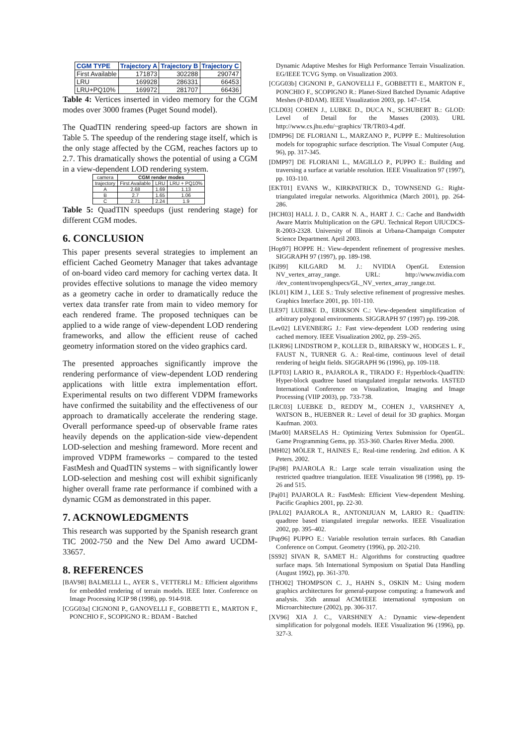| CGM TYPE | Trajectory A | Trajectory B | Trajectory C |
| --- | --- | --- | --- |
| First Available | 171873 | 302288 | 290747 |
| LRU | 169928 | 286331 | 66453 |
| LRU+PQ10% | 169972 | 281707 | 66436 |
Table 4: Vertices inserted in video memory for the CGM modes over 3000 frames (Puget Sound model).
The QuadTIN rendering speed-up factors are shown in Table 5. The speedup of the rendering stage itself, which is the only stage affected by the CGM, reaches factors up to 2.7. This dramatically shows the potential of using a CGM in a view-dependent LOD rendering system.
| camera | CGM render modes | | |
| trajectory | First Available | LRU | LRU + PQ10% |
| A | 2.68 | 1.69 | 1.13 |
| B | 2.7 | 1.65 | 1.06 |
| C | 2.71 | 2.24 | 1.9 |
Table 5: QuadTIN speedups (just rendering stage) for different CGM modes.
6. CONCLUSION
This paper presents several strategies to implement an efficient Cached Geometry Manager that takes advantage of on-board video card memory for caching vertex data. It provides effective solutions to manage the video memory as a geometry cache in order to dramatically reduce the vertex data transfer rate from main to video memory for each rendered frame. The proposed techniques can be applied to a wide range of view-dependent LOD rendering frameworks, and allow the efficient reuse of cached geometry information stored on the video graphics card.
The presented approaches significantly improve the rendering performance of view-dependent LOD rendering applications with little extra implementation effort. Experimental results on two different VDPM frameworks have confirmed the suitability and the effectiveness of our approach to dramatically accelerate the rendering stage. Overall performance speed-up of observable frame rates heavily depends on the application-side view-dependent LOD-selection and meshing frameword. More recent and improved VDPM frameworks – compared to the tested FastMesh and QuadTIN systems – with significantly lower LOD-selection and meshing cost will exhibit significanly higher overall frame rate performance if combined with a dynamic CGM as demonstrated in this paper.
7. ACKNOWLEDGMENTS
This research was supported by the Spanish research grant TIC 2002-750 and the New Del Amo award UCDM-33657.
8. REFERENCES
[BAV98] BALMELLI L., AYER S., VETTERLI M.: Efficient algorithms for embedded rendering of terrain models. IEEE Inter. Conference on Image Processing ICIP 98 (1998), pp. 914-918.
[CGG03a] CIGNONI P., GANOVELLI F., GOBBETTI E., MARTON F., PONCHIO F., SCOPIGNO R.: BDAM - Batched
Dynamic Adaptive Meshes for High Performance Terrain Visualization. EG/IEEE TCVG Symp. on Visualization 2003.
[CGG03b] CIGNONI P., GANOVELLI F., GOBBETTI E., MARTON F., PONCHIO F., SCOPIGNO R.: Planet-Sized Batched Dynamic Adaptive Meshes (P-BDAM). IEEE Visualization 2003, pp. 147–154.
[CLD03] COHEN J., LUBKE D., DUCA N., SCHUBERT B.: GLOD: Level of Detail for the Masses (2003). URL http://www.cs.jhu.edu/~graphics/ TR/TR03-4.pdf.
[DMP96] DE FLORIANI L., MARZANO P., PUPPP E.: Multiresolution models for topographic surface description. The Visual Computer (Aug. 96), pp. 317-345.
[DMP97] DE FLORIANI L., MAGILLO P., PUPPO E.: Building and traversing a surface at variable resolution. IEEE Visualization 97 (1997), pp. 103-110.
[EKT01] EVANS W., KIRKPATRICK D., TOWNSEND G.: Right-triangulated irregular networks. Algorithmica (March 2001), pp. 264-286.
[HCH03] HALL J. D., CARR N. A., HART J. C.: Cache and Bandwidth Aware Matrix Multiplication on the GPU. Technical Report UIUCDCS-R-2003-2328. University of Illinois at Urbana-Champaign Computer Science Department. April 2003.
[Hop97] HOPPE H.: View-dependent refinement of progressive meshes. SIGGRAPH 97 (1997), pp. 189-198.
[Kil99] KILGARD M. J.: NVIDIA OpenGL Extension NV_vertex_array_range. URL: http://www.nvidia.com /dev_content/nvopenglspecs/GL_NV_vertex_array_range.txt.
[KL01] KIM J., LEE S.: Truly selective refinement of progressive meshes. Graphics Interface 2001, pp. 101-110.
[LE97] LUEBKE D., ERIKSON C.: View-dependent simplification of arbitrary polygonal environments. SIGGRAPH 97 (1997) pp. 199-208.
[Lev02] LEVENBERG J.: Fast view-dependent LOD rendering using cached memory. IEEE Visualization 2002, pp. 259–265.
[LKR96] LINDSTROM P., KOLLER D., RIBARSKY W., HODGES L. F., FAUST N., TURNER G. A.: Real-time, continuous level of detail rendering of height fields. SIGGRAPH 96 (1996), pp. 109-118.
[LPT03] LARIO R., PAJAROLA R., TIRADO F.: Hyperblock-QuadTIN: Hyper-block quadtree based triangulated irregular networks. IASTED International Conference on Visualization, Imaging and Image Processing (VIIP 2003), pp. 733-738.
[LRC03] LUEBKE D., REDDY M., COHEN J., VARSHNEY A, WATSON B., HUEBNER R.: Level of detail for 3D graphics. Morgan Kaufman. 2003.
[Mar00] MARSELAS H.: Optimizing Vertex Submission for OpenGL. Game Programming Gems, pp. 353-360. Charles River Media. 2000.
[MH02] MÖLER T., HAINES E,: Real-time rendering. 2nd edition. A K Peters. 2002.
[Paj98] PAJAROLA R.: Large scale terrain visualization using the restricted quadtree triangulation. IEEE Visualization 98 (1998), pp. 19-26 and 515.
[Paj01] PAJAROLA R.: FastMesh: Efficient View-dependent Meshing. Pacific Graphics 2001, pp. 22-30.
[PAL02] PAJAROLA R., ANTONIJUAN M, LARIO R.: QuadTIN: quadtree based triangulated irregular networks. IEEE Visualization 2002, pp. 395–402.
[Pup96] PUPPO E.: Variable resolution terrain surfaces. 8th Canadian Conference on Comput. Geometry (1996), pp. 202-210.
[SS92] SIVAN R, SAMET H.: Algorithms for constructing quadtree surface maps. 5th International Symposium on Spatial Data Handling (August 1992), pp. 361-370.
[THO02] THOMPSON C. J., HAHN S., OSKIN M.: Using modern graphics architectures for general-purpose computing: a framework and analysis. 35th annual ACM/IEEE international symposium on Microarchitecture (2002), pp. 306-317.
[XV96] XIA J. C., VARSHNEY A.: Dynamic view-dependent simplification for polygonal models. IEEE Visualization 96 (1996), pp. 327-3.